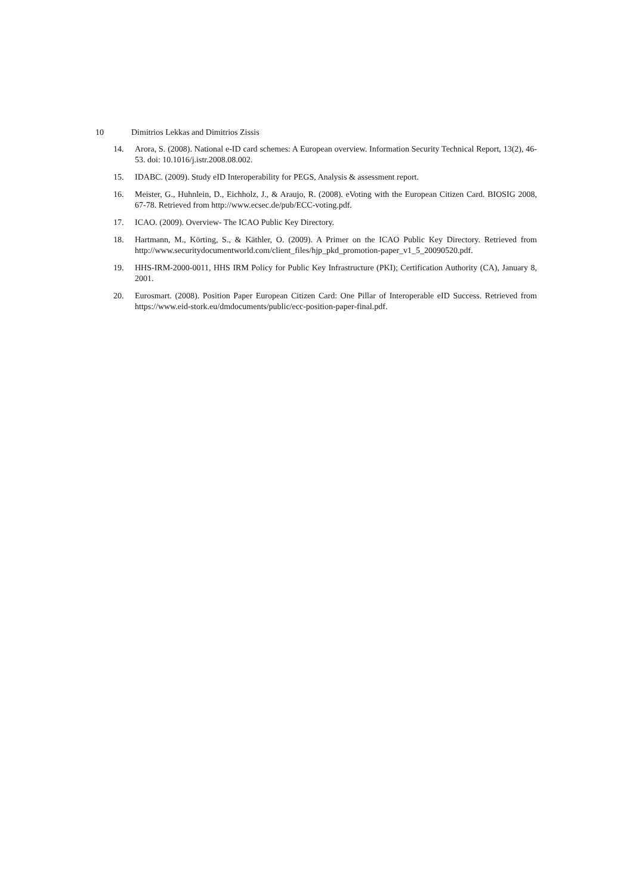10 Dimitrios Lekkas and Dimitrios Zissis
14. Arora, S. (2008). National e-ID card schemes: A European overview. Information Security Technical Report, 13(2), 46-53. doi: 10.1016/j.istr.2008.08.002.
15. IDABC. (2009). Study eID Interoperability for PEGS, Analysis & assessment report.
16. Meister, G., Huhnlein, D., Eichholz, J., & Araujo, R. (2008). eVoting with the European Citizen Card. BIOSIG 2008, 67-78. Retrieved from http://www.ecsec.de/pub/ECC-voting.pdf.
17. ICAO. (2009). Overview- The ICAO Public Key Directory.
18. Hartmann, M., Körting, S., & Käthler, O. (2009). A Primer on the ICAO Public Key Directory. Retrieved from http://www.securitydocumentworld.com/client_files/hjp_pkd_promotion-paper_v1_5_20090520.pdf.
19. HHS-IRM-2000-0011, HHS IRM Policy for Public Key Infrastructure (PKI); Certification Authority (CA), January 8, 2001.
20. Eurosmart. (2008). Position Paper European Citizen Card: One Pillar of Interoperable eID Success. Retrieved from https://www.eid-stork.eu/dmdocuments/public/ecc-position-paper-final.pdf.